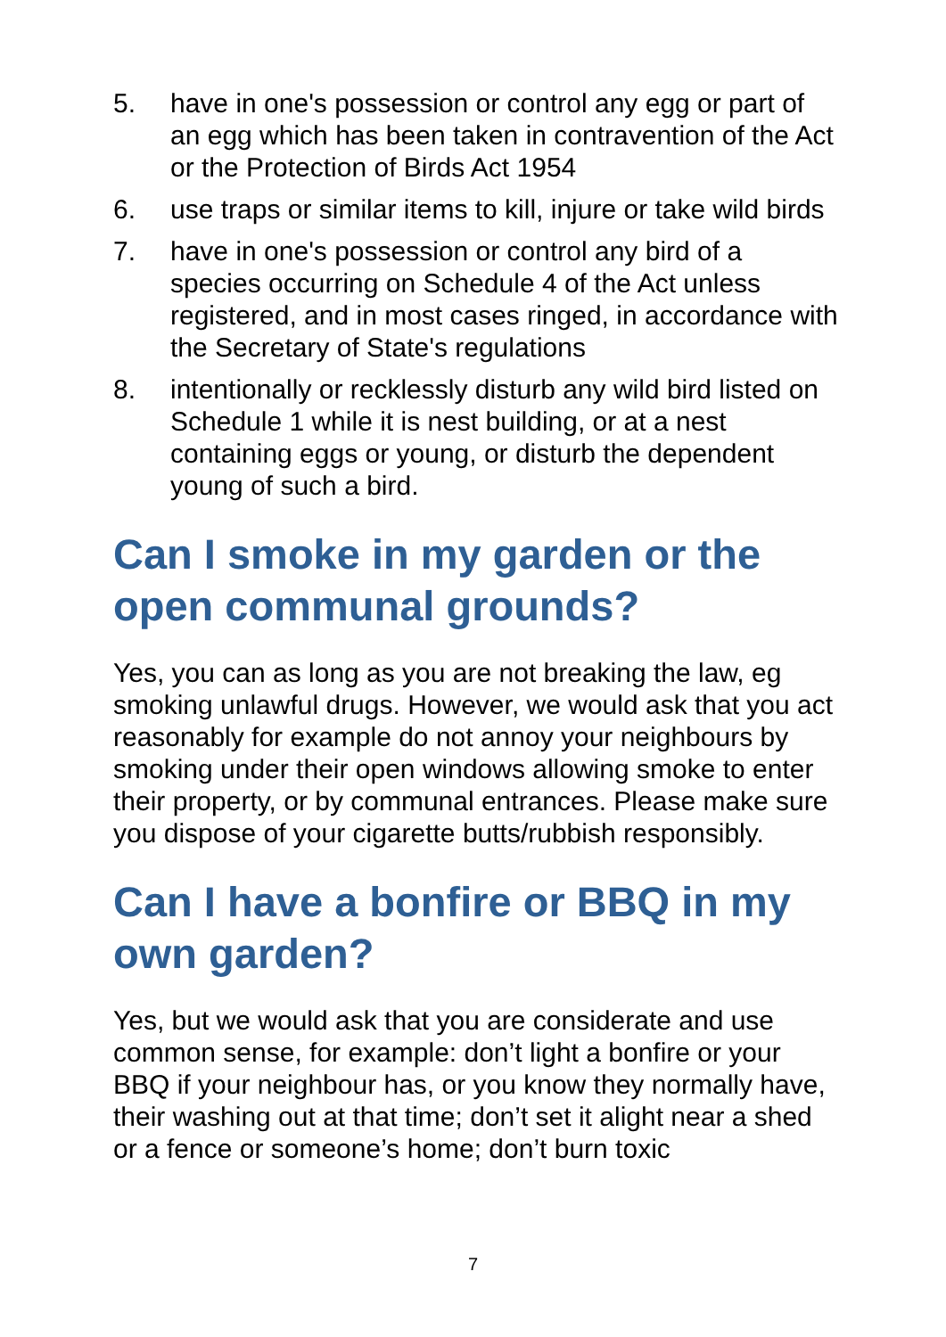5. have in one's possession or control any egg or part of an egg which has been taken in contravention of the Act or the Protection of Birds Act 1954
6. use traps or similar items to kill, injure or take wild birds
7. have in one's possession or control any bird of a species occurring on Schedule 4 of the Act unless registered, and in most cases ringed, in accordance with the Secretary of State's regulations
8. intentionally or recklessly disturb any wild bird listed on Schedule 1 while it is nest building, or at a nest containing eggs or young, or disturb the dependent young of such a bird.
Can I smoke in my garden or the open communal grounds?
Yes, you can as long as you are not breaking the law, eg smoking unlawful drugs. However, we would ask that you act reasonably for example do not annoy your neighbours by smoking under their open windows allowing smoke to enter their property, or by communal entrances. Please make sure you dispose of your cigarette butts/rubbish responsibly.
Can I have a bonfire or BBQ in my own garden?
Yes, but we would ask that you are considerate and use common sense, for example: don’t light a bonfire or your BBQ if your neighbour has, or you know they normally have, their washing out at that time; don’t set it alight near a shed or a fence or someone’s home; don’t burn toxic
7